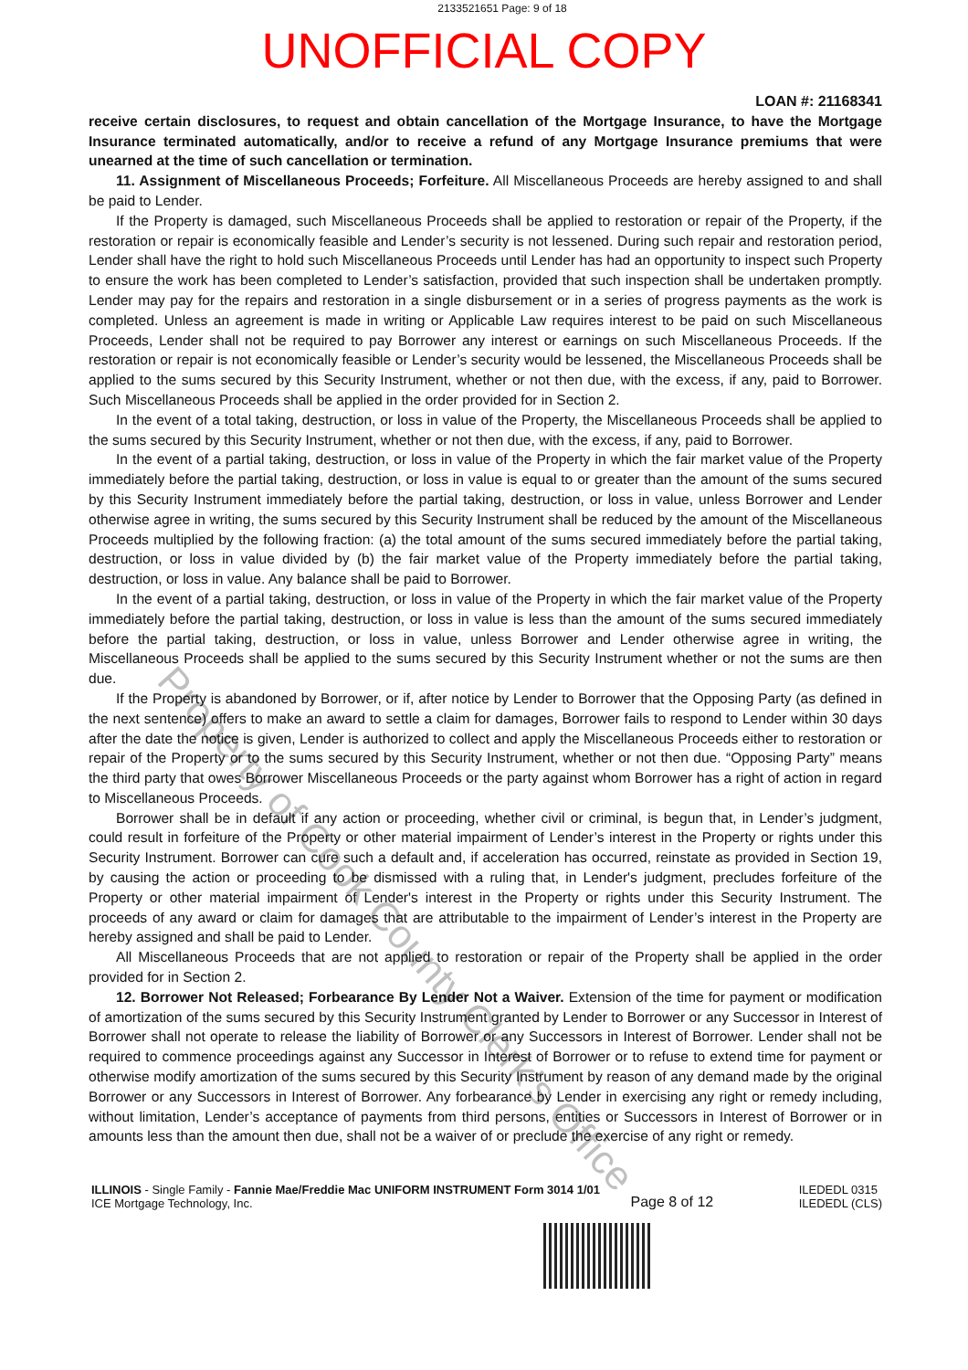2133521651 Page: 9 of 18
UNOFFICIAL COPY
LOAN #: 21168341
receive certain disclosures, to request and obtain cancellation of the Mortgage Insurance, to have the Mortgage Insurance terminated automatically, and/or to receive a refund of any Mortgage Insurance premiums that were unearned at the time of such cancellation or termination.
11. Assignment of Miscellaneous Proceeds; Forfeiture. All Miscellaneous Proceeds are hereby assigned to and shall be paid to Lender.
If the Property is damaged, such Miscellaneous Proceeds shall be applied to restoration or repair of the Property, if the restoration or repair is economically feasible and Lender’s security is not lessened. During such repair and restoration period, Lender shall have the right to hold such Miscellaneous Proceeds until Lender has had an opportunity to inspect such Property to ensure the work has been completed to Lender’s satisfaction, provided that such inspection shall be undertaken promptly. Lender may pay for the repairs and restoration in a single disbursement or in a series of progress payments as the work is completed. Unless an agreement is made in writing or Applicable Law requires interest to be paid on such Miscellaneous Proceeds, Lender shall not be required to pay Borrower any interest or earnings on such Miscellaneous Proceeds. If the restoration or repair is not economically feasible or Lender’s security would be lessened, the Miscellaneous Proceeds shall be applied to the sums secured by this Security Instrument, whether or not then due, with the excess, if any, paid to Borrower. Such Miscellaneous Proceeds shall be applied in the order provided for in Section 2.
In the event of a total taking, destruction, or loss in value of the Property, the Miscellaneous Proceeds shall be applied to the sums secured by this Security Instrument, whether or not then due, with the excess, if any, paid to Borrower.
In the event of a partial taking, destruction, or loss in value of the Property in which the fair market value of the Property immediately before the partial taking, destruction, or loss in value is equal to or greater than the amount of the sums secured by this Security Instrument immediately before the partial taking, destruction, or loss in value, unless Borrower and Lender otherwise agree in writing, the sums secured by this Security Instrument shall be reduced by the amount of the Miscellaneous Proceeds multiplied by the following fraction: (a) the total amount of the sums secured immediately before the partial taking, destruction, or loss in value divided by (b) the fair market value of the Property immediately before the partial taking, destruction, or loss in value. Any balance shall be paid to Borrower.
In the event of a partial taking, destruction, or loss in value of the Property in which the fair market value of the Property immediately before the partial taking, destruction, or loss in value is less than the amount of the sums secured immediately before the partial taking, destruction, or loss in value, unless Borrower and Lender otherwise agree in writing, the Miscellaneous Proceeds shall be applied to the sums secured by this Security Instrument whether or not the sums are then due.
If the Property is abandoned by Borrower, or if, after notice by Lender to Borrower that the Opposing Party (as defined in the next sentence) offers to make an award to settle a claim for damages, Borrower fails to respond to Lender within 30 days after the date the notice is given, Lender is authorized to collect and apply the Miscellaneous Proceeds either to restoration or repair of the Property or to the sums secured by this Security Instrument, whether or not then due. “Opposing Party” means the third party that owes Borrower Miscellaneous Proceeds or the party against whom Borrower has a right of action in regard to Miscellaneous Proceeds.
Borrower shall be in default if any action or proceeding, whether civil or criminal, is begun that, in Lender’s judgment, could result in forfeiture of the Property or other material impairment of Lender’s interest in the Property or rights under this Security Instrument. Borrower can cure such a default and, if acceleration has occurred, reinstate as provided in Section 19, by causing the action or proceeding to be dismissed with a ruling that, in Lender's judgment, precludes forfeiture of the Property or other material impairment of Lender's interest in the Property or rights under this Security Instrument. The proceeds of any award or claim for damages that are attributable to the impairment of Lender’s interest in the Property are hereby assigned and shall be paid to Lender.
All Miscellaneous Proceeds that are not applied to restoration or repair of the Property shall be applied in the order provided for in Section 2.
12. Borrower Not Released; Forbearance By Lender Not a Waiver. Extension of the time for payment or modification of amortization of the sums secured by this Security Instrument granted by Lender to Borrower or any Successor in Interest of Borrower shall not operate to release the liability of Borrower or any Successors in Interest of Borrower. Lender shall not be required to commence proceedings against any Successor in Interest of Borrower or to refuse to extend time for payment or otherwise modify amortization of the sums secured by this Security Instrument by reason of any demand made by the original Borrower or any Successors in Interest of Borrower. Any forbearance by Lender in exercising any right or remedy including, without limitation, Lender’s acceptance of payments from third persons, entities or Successors in Interest of Borrower or in amounts less than the amount then due, shall not be a waiver of or preclude the exercise of any right or remedy.
ILLINOIS - Single Family - Fannie Mae/Freddie Mac UNIFORM INSTRUMENT Form 3014 1/01
ICE Mortgage Technology, Inc.
Page 8 of 12
ILEDEDL 0315
ILEDEDL (CLS)
Property of Cook County Clerk's Office